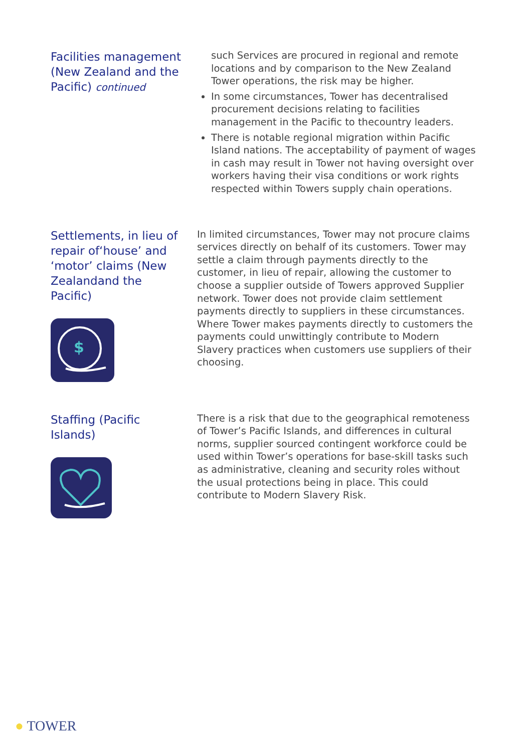Facilities management (New Zealand and the Pacific) continued
such Services are procured in regional and remote locations and by comparison to the New Zealand Tower operations, the risk may be higher.
In some circumstances, Tower has decentralised procurement decisions relating to facilities management in the Pacific to thecountry leaders.
There is notable regional migration within Pacific Island nations. The acceptability of payment of wages in cash may result in Tower not having oversight over workers having their visa conditions or work rights respected within Towers supply chain operations.
Settlements, in lieu of repair of‘house’ and ‘motor’ claims (New Zealandand the Pacific)
$
In limited circumstances, Tower may not procure claims services directly on behalf of its customers. Tower may settle a claim through payments directly to the customer, in lieu of repair, allowing the customer to choose a supplier outside of Towers approved Supplier network. Tower does not provide claim settlement payments directly to suppliers in these circumstances. Where Tower makes payments directly to customers the payments could unwittingly contribute to Modern Slavery practices when customers use suppliers of their choosing.
Staffing (Pacific Islands)
There is a risk that due to the geographical remoteness of Tower’s Pacific Islands, and differences in cultural norms, supplier sourced contingent workforce could be used within Tower’s operations for base-skill tasks such as administrative, cleaning and security roles without the usual protections being in place. This could contribute to Modern Slavery Risk.
● TOWER